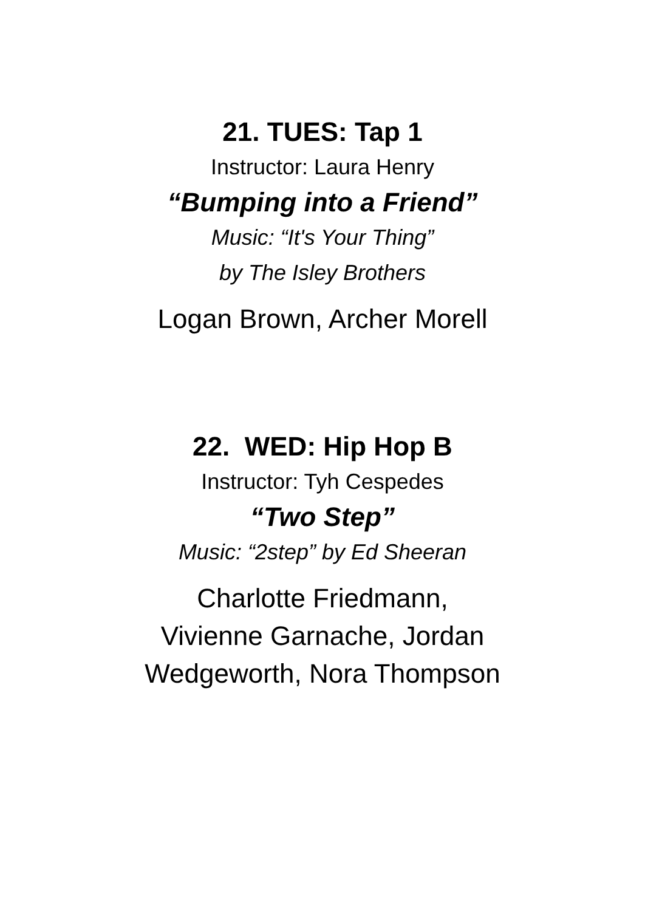21. TUES: Tap 1
Instructor: Laura Henry
“Bumping into a Friend”
Music: “It's Your Thing”
by The Isley Brothers
Logan Brown, Archer Morell
22. WED: Hip Hop B
Instructor: Tyh Cespedes
“Two Step”
Music: “2step” by Ed Sheeran
Charlotte Friedmann,
Vivienne Garnache, Jordan
Wedgeworth, Nora Thompson